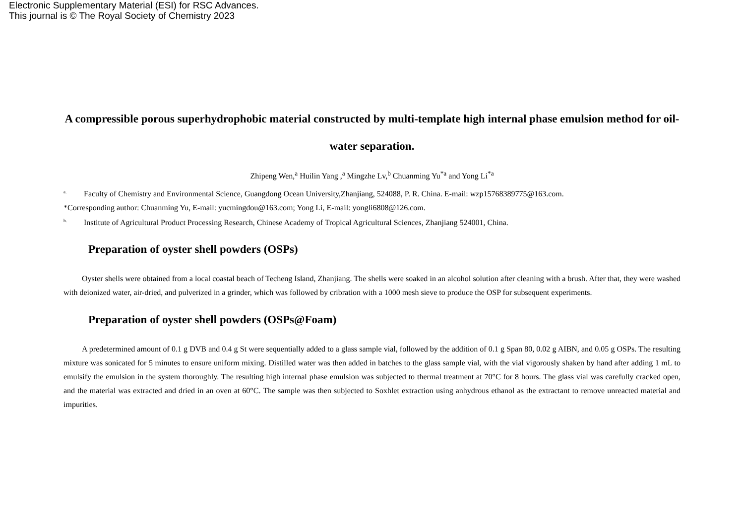Electronic Supplementary Material (ESI) for RSC Advances.
This journal is © The Royal Society of Chemistry 2023
A compressible porous superhydrophobic material constructed by multi-template high internal phase emulsion method for oil-water separation.
Zhipeng Wen,<sup>a</sup> Huilin Yang ,<sup>a</sup> Mingzhe Lv,<sup>b</sup> Chuanming Yu<sup>*a</sup> and Yong Li<sup>*a</sup>
<sup>a.</sup> Faculty of Chemistry and Environmental Science, Guangdong Ocean University,Zhanjiang, 524088, P. R. China. E-mail: wzp15768389775@163.com.
*Corresponding author: Chuanming Yu, E-mail: yucmingdou@163.com; Yong Li, E-mail: yongli6808@126.com.
<sup>b.</sup> Institute of Agricultural Product Processing Research, Chinese Academy of Tropical Agricultural Sciences, Zhanjiang 524001, China.
Preparation of oyster shell powders (OSPs)
Oyster shells were obtained from a local coastal beach of Techeng Island, Zhanjiang. The shells were soaked in an alcohol solution after cleaning with a brush. After that, they were washed with deionized water, air-dried, and pulverized in a grinder, which was followed by cribration with a 1000 mesh sieve to produce the OSP for subsequent experiments.
Preparation of oyster shell powders (OSPs@Foam)
A predetermined amount of 0.1 g DVB and 0.4 g St were sequentially added to a glass sample vial, followed by the addition of 0.1 g Span 80, 0.02 g AIBN, and 0.05 g OSPs. The resulting mixture was sonicated for 5 minutes to ensure uniform mixing. Distilled water was then added in batches to the glass sample vial, with the vial vigorously shaken by hand after adding 1 mL to emulsify the emulsion in the system thoroughly. The resulting high internal phase emulsion was subjected to thermal treatment at 70°C for 8 hours. The glass vial was carefully cracked open, and the material was extracted and dried in an oven at 60°C. The sample was then subjected to Soxhlet extraction using anhydrous ethanol as the extractant to remove unreacted material and impurities.